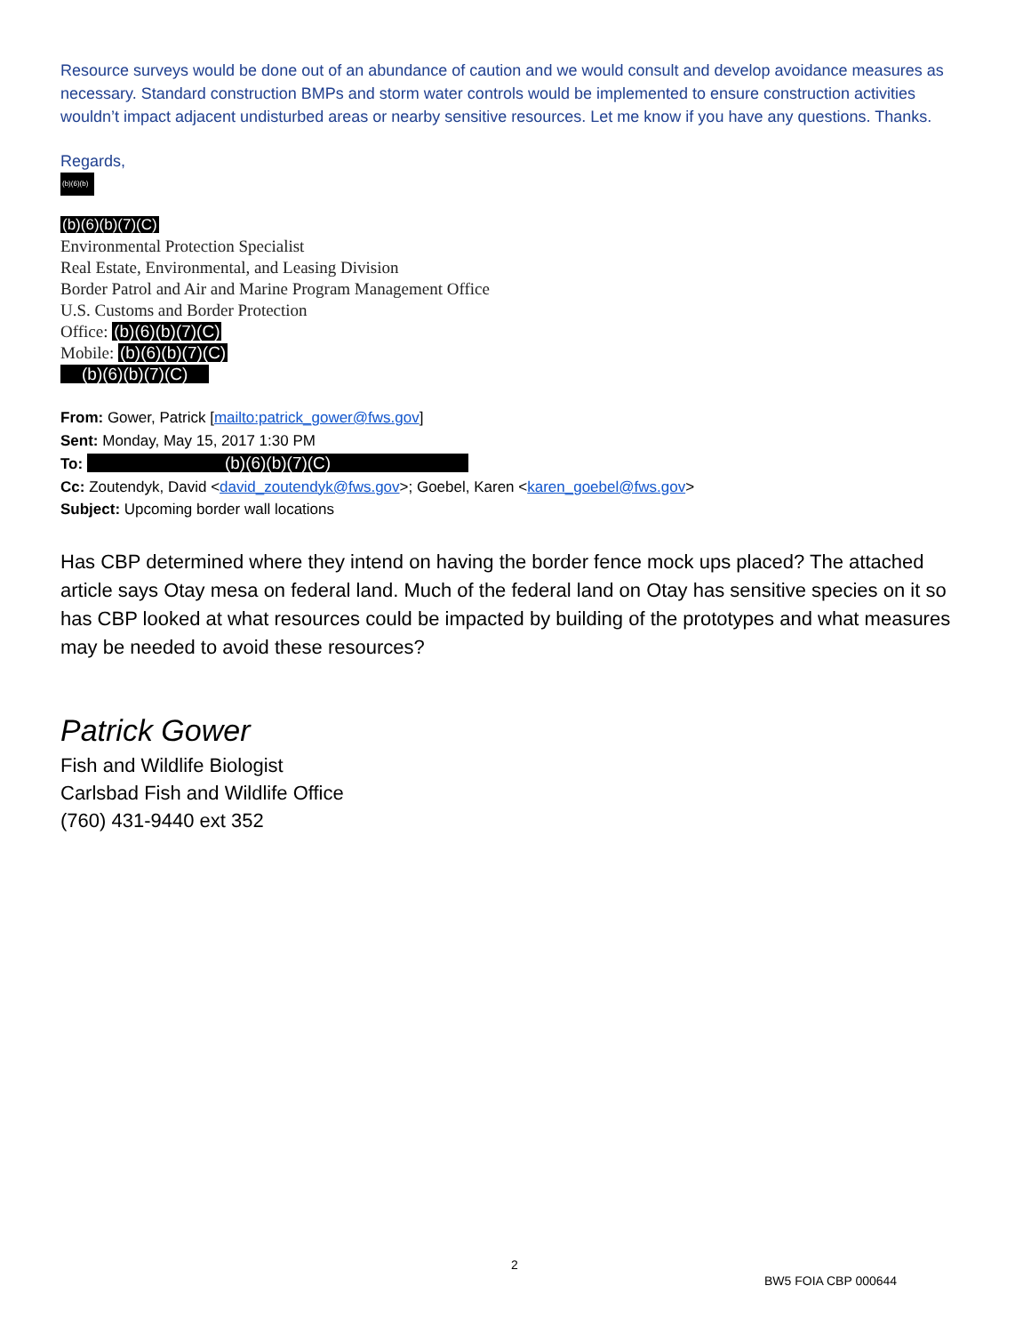Resource surveys would be done out of an abundance of caution and we would consult and develop avoidance measures as necessary. Standard construction BMPs and storm water controls would be implemented to ensure construction activities wouldn’t impact adjacent undisturbed areas or nearby sensitive resources. Let me know if you have any questions. Thanks.
Regards,
(b)(6)(b)(7)
(b)(6)(b)(7)(C)
Environmental Protection Specialist
Real Estate, Environmental, and Leasing Division
Border Patrol and Air and Marine Program Management Office
U.S. Customs and Border Protection
Office: (b)(6)(b)(7)(C)
Mobile: (b)(6)(b)(7)(C)
(b)(6)(b)(7)(C)
From: Gower, Patrick [mailto:patrick_gower@fws.gov]
Sent: Monday, May 15, 2017 1:30 PM
To: (b)(6)(b)(7)(C)
Cc: Zoutendyk, David <david_zoutendyk@fws.gov>; Goebel, Karen <karen_goebel@fws.gov>
Subject: Upcoming border wall locations
Has CBP determined where they intend on having the border fence mock ups placed? The attached article says Otay mesa on federal land. Much of the federal land on Otay has sensitive species on it so has CBP looked at what resources could be impacted by building of the prototypes and what measures may be needed to avoid these resources?
Patrick Gower
Fish and Wildlife Biologist
Carlsbad Fish and Wildlife Office
(760) 431-9440 ext 352
2
BW5 FOIA CBP 000644